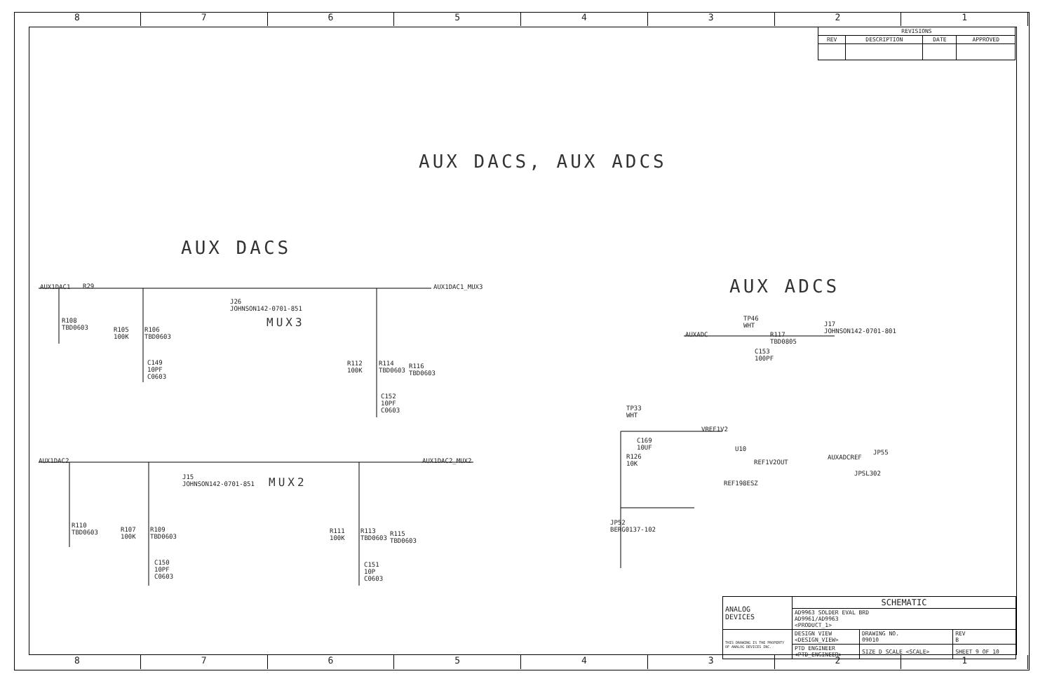8 7 6 5 4 3 2 1
8 7 6 5 4 3 2 1
| REVISIONS | | | |
| --- | --- | --- | --- |
| REV | DESCRIPTION | DATE | APPROVED |
AUX DACS, AUX ADCS
AUX DACS
AUX ADCS
AUX1DAC1 R29 AUX1DAC1_MUX3
J26
JOHNSON142-0701-851
MUX3
R108
TBD0603
R105
100K
R106
TBD0603
C149
10PF
C0603
R112
100K
R114
TBD0603
R116
TBD0603
C152
10PF
C0603
AUX1DAC2 AUX1DAC2_MUX2
J15
JOHNSON142-0701-851
MUX2
R110
TBD0603
R107
100K
R109
TBD0603
C150
10PF
C0603
R111
100K
R113
TBD0603
R115
TBD0603
C151
10P
C0603
AUXADC
J17
JOHNSON142-0701-801
R117
TBD0805
C153
100PF
TP46
WHT
TP33
WHT
VREF1V2
C169
10UF
R126
10K
U10
REF1V2OUT
REF198ESZ
AUXADCREF
JP55
JPSL302
JP52
BERG0137-102
| ANALOG DEVICES | SCHEMATIC | | |
| | AD9963 SOLDER EVAL BRD AD9961/AD9963 <PRODUCT_1> | | |
| THIS DRAWING IS THE PROPERTY OF ANALOG DEVICES INC. | DESIGN VIEW <DESIGN_VIEW> | DRAWING NO. 09010 | REV B |
| | PTD ENGINEER <PTD_ENGINEER> | SIZE D SCALE <SCALE> | SHEET 9 OF 10 |